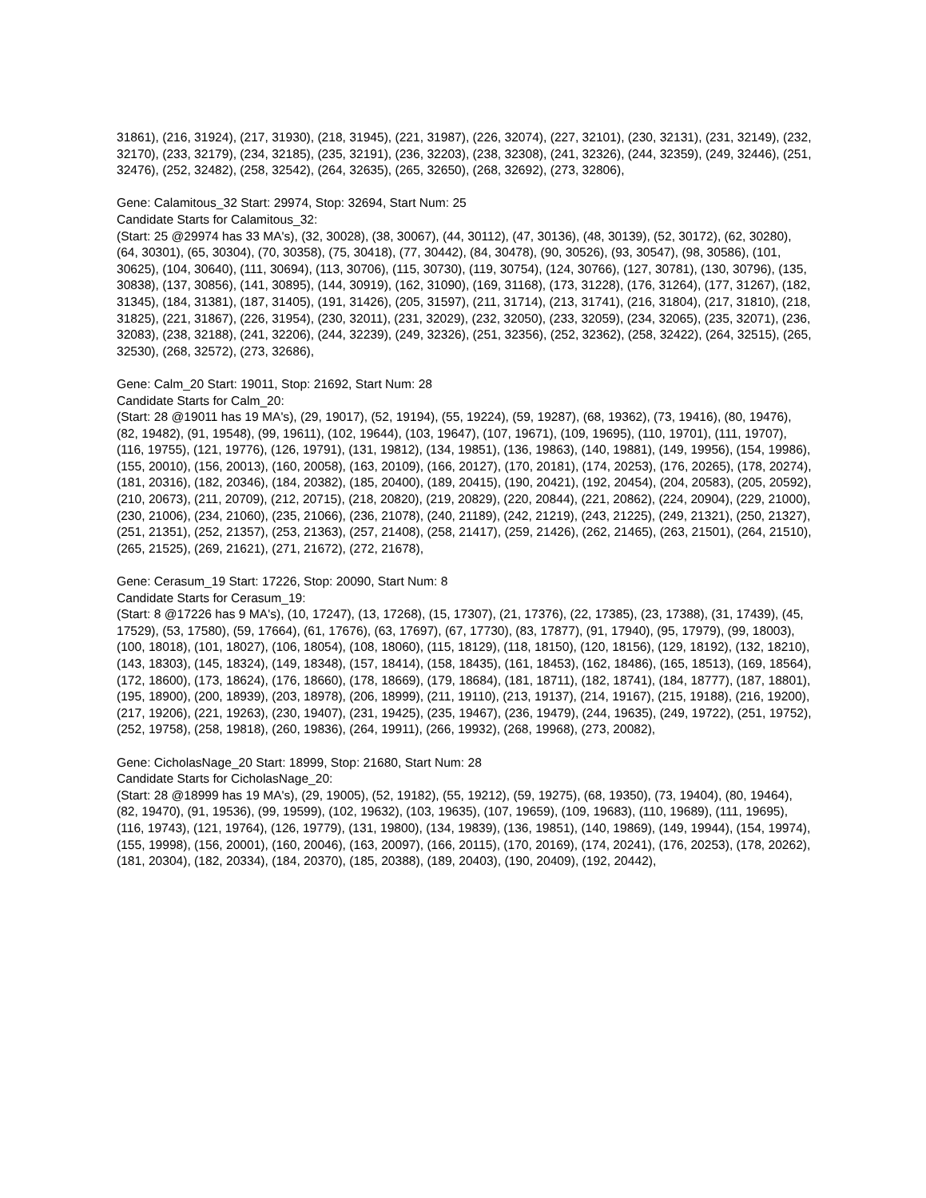31861), (216, 31924), (217, 31930), (218, 31945), (221, 31987), (226, 32074), (227, 32101), (230, 32131), (231, 32149), (232, 32170), (233, 32179), (234, 32185), (235, 32191), (236, 32203), (238, 32308), (241, 32326), (244, 32359), (249, 32446), (251, 32476), (252, 32482), (258, 32542), (264, 32635), (265, 32650), (268, 32692), (273, 32806),
Gene: Calamitous_32 Start: 29974, Stop: 32694, Start Num: 25
Candidate Starts for Calamitous_32:
(Start: 25 @29974 has 33 MA's), (32, 30028), (38, 30067), (44, 30112), (47, 30136), (48, 30139), (52, 30172), (62, 30280), (64, 30301), (65, 30304), (70, 30358), (75, 30418), (77, 30442), (84, 30478), (90, 30526), (93, 30547), (98, 30586), (101, 30625), (104, 30640), (111, 30694), (113, 30706), (115, 30730), (119, 30754), (124, 30766), (127, 30781), (130, 30796), (135, 30838), (137, 30856), (141, 30895), (144, 30919), (162, 31090), (169, 31168), (173, 31228), (176, 31264), (177, 31267), (182, 31345), (184, 31381), (187, 31405), (191, 31426), (205, 31597), (211, 31714), (213, 31741), (216, 31804), (217, 31810), (218, 31825), (221, 31867), (226, 31954), (230, 32011), (231, 32029), (232, 32050), (233, 32059), (234, 32065), (235, 32071), (236, 32083), (238, 32188), (241, 32206), (244, 32239), (249, 32326), (251, 32356), (252, 32362), (258, 32422), (264, 32515), (265, 32530), (268, 32572), (273, 32686),
Gene: Calm_20 Start: 19011, Stop: 21692, Start Num: 28
Candidate Starts for Calm_20:
(Start: 28 @19011 has 19 MA's), (29, 19017), (52, 19194), (55, 19224), (59, 19287), (68, 19362), (73, 19416), (80, 19476), (82, 19482), (91, 19548), (99, 19611), (102, 19644), (103, 19647), (107, 19671), (109, 19695), (110, 19701), (111, 19707), (116, 19755), (121, 19776), (126, 19791), (131, 19812), (134, 19851), (136, 19863), (140, 19881), (149, 19956), (154, 19986), (155, 20010), (156, 20013), (160, 20058), (163, 20109), (166, 20127), (170, 20181), (174, 20253), (176, 20265), (178, 20274), (181, 20316), (182, 20346), (184, 20382), (185, 20400), (189, 20415), (190, 20421), (192, 20454), (204, 20583), (205, 20592), (210, 20673), (211, 20709), (212, 20715), (218, 20820), (219, 20829), (220, 20844), (221, 20862), (224, 20904), (229, 21000), (230, 21006), (234, 21060), (235, 21066), (236, 21078), (240, 21189), (242, 21219), (243, 21225), (249, 21321), (250, 21327), (251, 21351), (252, 21357), (253, 21363), (257, 21408), (258, 21417), (259, 21426), (262, 21465), (263, 21501), (264, 21510), (265, 21525), (269, 21621), (271, 21672), (272, 21678),
Gene: Cerasum_19 Start: 17226, Stop: 20090, Start Num: 8
Candidate Starts for Cerasum_19:
(Start: 8 @17226 has 9 MA's), (10, 17247), (13, 17268), (15, 17307), (21, 17376), (22, 17385), (23, 17388), (31, 17439), (45, 17529), (53, 17580), (59, 17664), (61, 17676), (63, 17697), (67, 17730), (83, 17877), (91, 17940), (95, 17979), (99, 18003), (100, 18018), (101, 18027), (106, 18054), (108, 18060), (115, 18129), (118, 18150), (120, 18156), (129, 18192), (132, 18210), (143, 18303), (145, 18324), (149, 18348), (157, 18414), (158, 18435), (161, 18453), (162, 18486), (165, 18513), (169, 18564), (172, 18600), (173, 18624), (176, 18660), (178, 18669), (179, 18684), (181, 18711), (182, 18741), (184, 18777), (187, 18801), (195, 18900), (200, 18939), (203, 18978), (206, 18999), (211, 19110), (213, 19137), (214, 19167), (215, 19188), (216, 19200), (217, 19206), (221, 19263), (230, 19407), (231, 19425), (235, 19467), (236, 19479), (244, 19635), (249, 19722), (251, 19752), (252, 19758), (258, 19818), (260, 19836), (264, 19911), (266, 19932), (268, 19968), (273, 20082),
Gene: CicholasNage_20 Start: 18999, Stop: 21680, Start Num: 28
Candidate Starts for CicholasNage_20:
(Start: 28 @18999 has 19 MA's), (29, 19005), (52, 19182), (55, 19212), (59, 19275), (68, 19350), (73, 19404), (80, 19464), (82, 19470), (91, 19536), (99, 19599), (102, 19632), (103, 19635), (107, 19659), (109, 19683), (110, 19689), (111, 19695), (116, 19743), (121, 19764), (126, 19779), (131, 19800), (134, 19839), (136, 19851), (140, 19869), (149, 19944), (154, 19974), (155, 19998), (156, 20001), (160, 20046), (163, 20097), (166, 20115), (170, 20169), (174, 20241), (176, 20253), (178, 20262), (181, 20304), (182, 20334), (184, 20370), (185, 20388), (189, 20403), (190, 20409), (192, 20442),